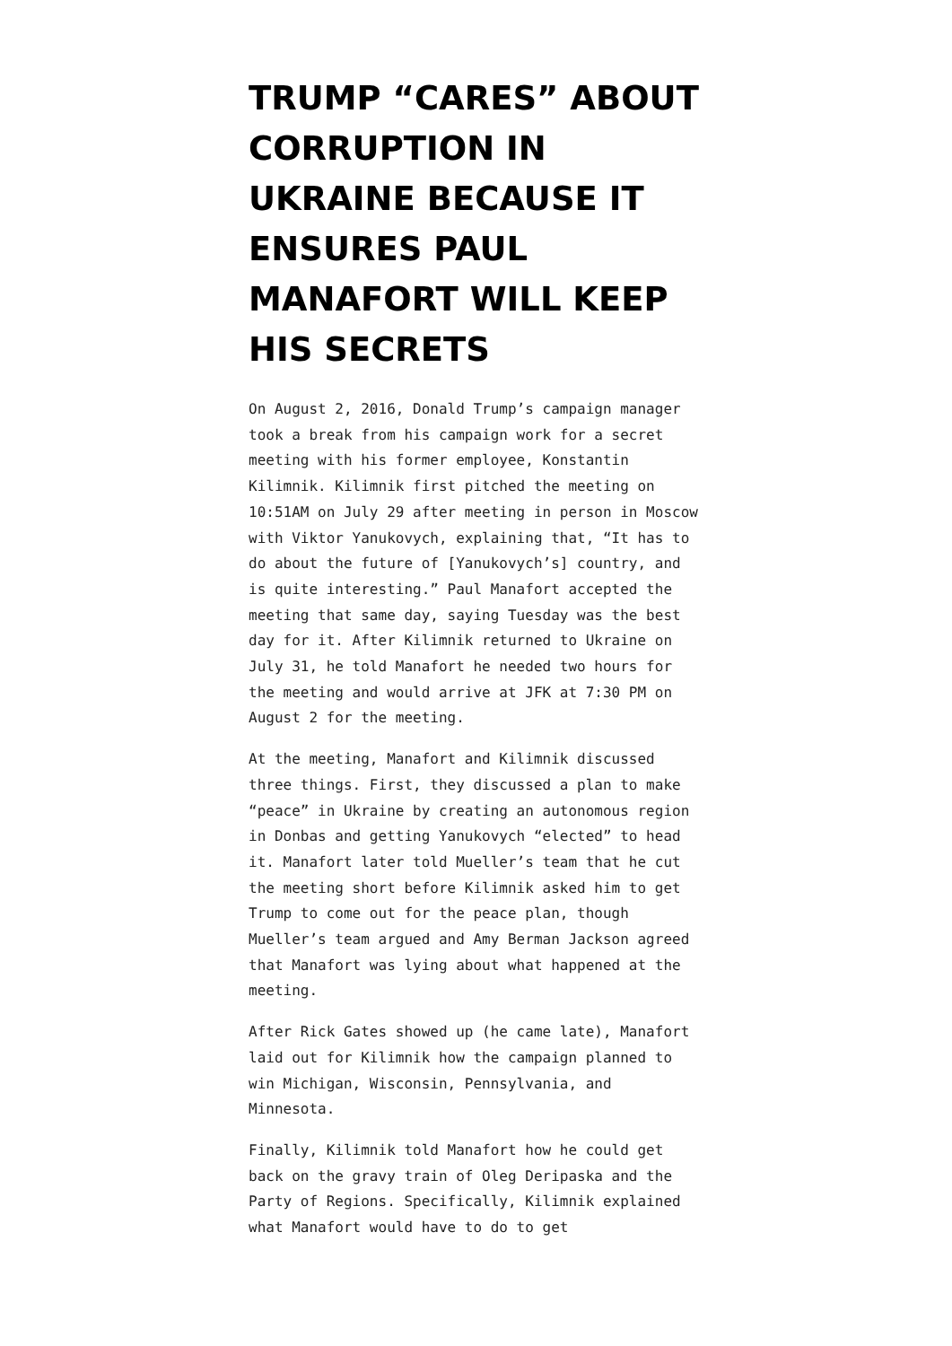TRUMP “CARES” ABOUT CORRUPTION IN UKRAINE BECAUSE IT ENSURES PAUL MANAFORT WILL KEEP HIS SECRETS
On August 2, 2016, Donald Trump’s campaign manager took a break from his campaign work for a secret meeting with his former employee, Konstantin Kilimnik. Kilimnik first pitched the meeting on 10:51AM on July 29 after meeting in person in Moscow with Viktor Yanukovych, explaining that, “It has to do about the future of [Yanukovych’s] country, and is quite interesting.” Paul Manafort accepted the meeting that same day, saying Tuesday was the best day for it. After Kilimnik returned to Ukraine on July 31, he told Manafort he needed two hours for the meeting and would arrive at JFK at 7:30 PM on August 2 for the meeting.
At the meeting, Manafort and Kilimnik discussed three things. First, they discussed a plan to make “peace” in Ukraine by creating an autonomous region in Donbas and getting Yanukovych “elected” to head it. Manafort later told Mueller’s team that he cut the meeting short before Kilimnik asked him to get Trump to come out for the peace plan, though Mueller’s team argued and Amy Berman Jackson agreed that Manafort was lying about what happened at the meeting.
After Rick Gates showed up (he came late), Manafort laid out for Kilimnik how the campaign planned to win Michigan, Wisconsin, Pennsylvania, and Minnesota.
Finally, Kilimnik told Manafort how he could get back on the gravy train of Oleg Deripaska and the Party of Regions. Specifically, Kilimnik explained what Manafort would have to do to get